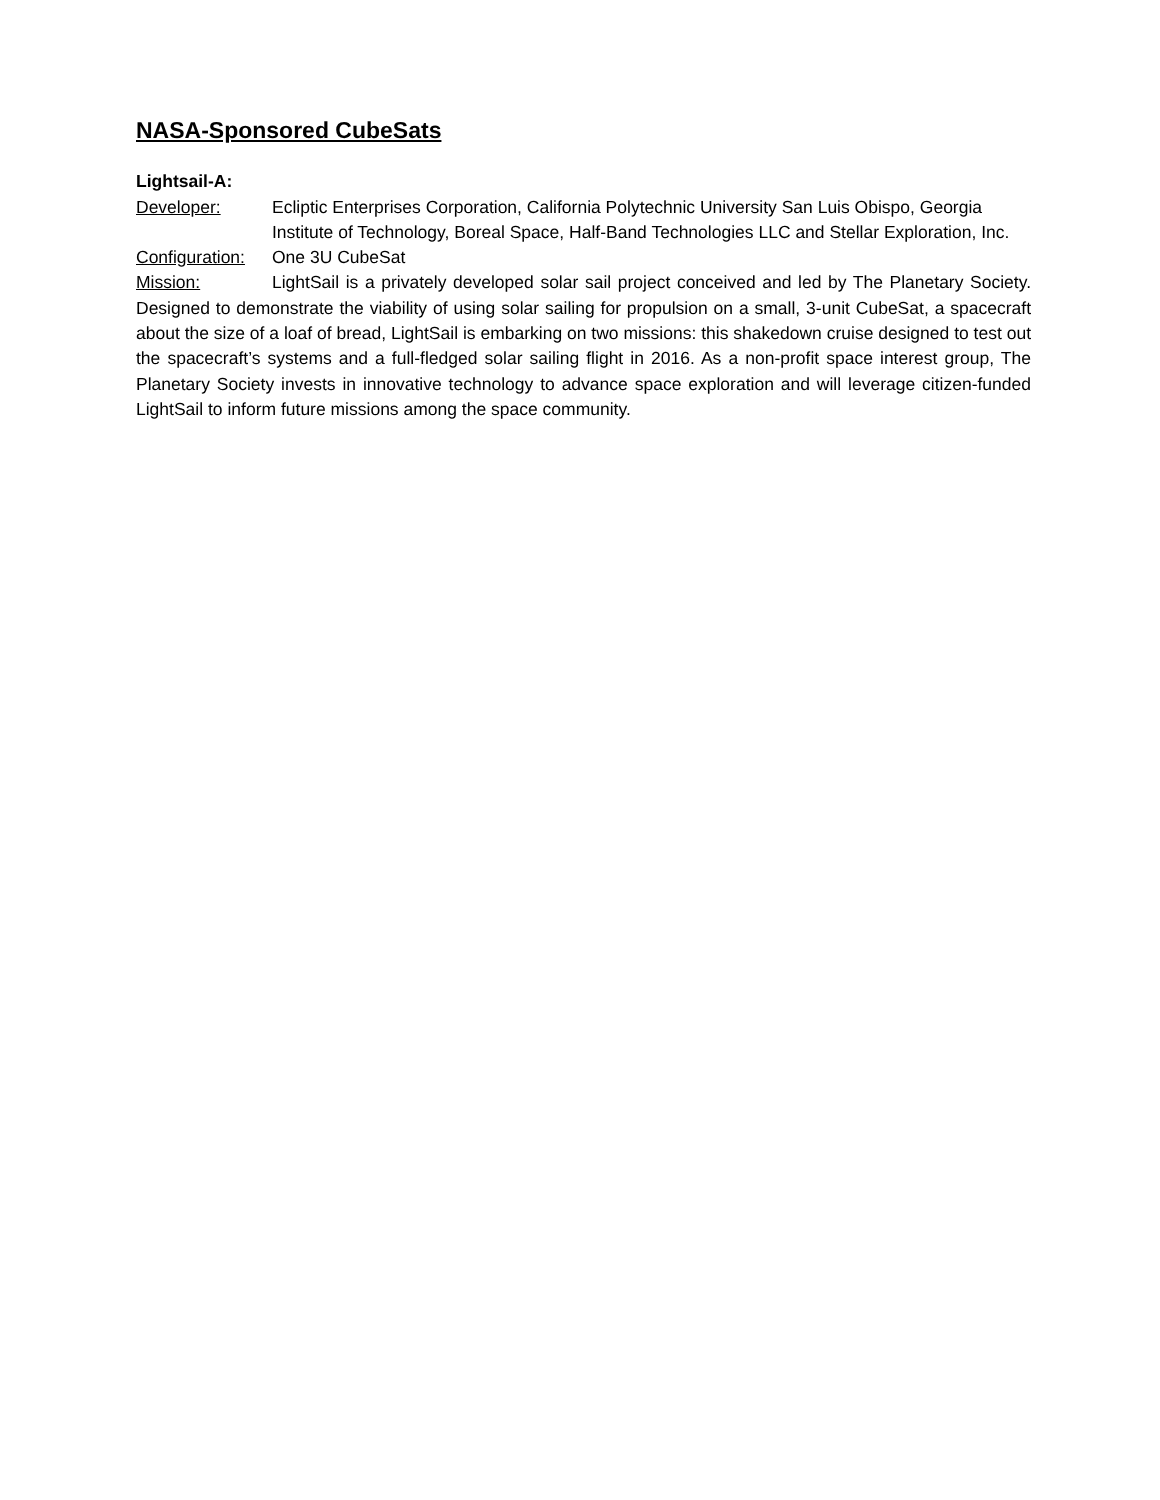NASA-Sponsored CubeSats
Lightsail-A:
Developer: Ecliptic Enterprises Corporation, California Polytechnic University San Luis Obispo, Georgia Institute of Technology, Boreal Space, Half-Band Technologies LLC and Stellar Exploration, Inc.
Configuration:
One 3U CubeSat
Mission: LightSail is a privately developed solar sail project conceived and led by The Planetary Society. Designed to demonstrate the viability of using solar sailing for propulsion on a small, 3-unit CubeSat, a spacecraft about the size of a loaf of bread, LightSail is embarking on two missions: this shakedown cruise designed to test out the spacecraft’s systems and a full-fledged solar sailing flight in 2016. As a non-profit space interest group, The Planetary Society invests in innovative technology to advance space exploration and will leverage citizen-funded LightSail to inform future missions among the space community.